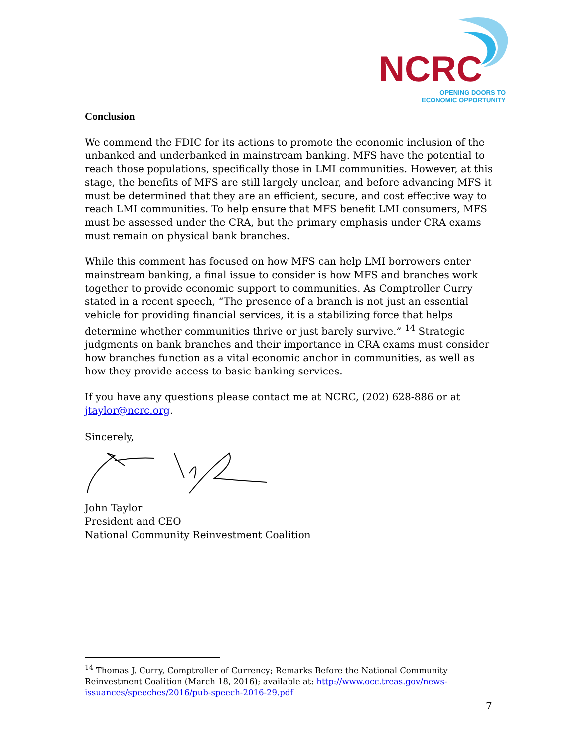NCRC
OPENING DOORS TO
ECONOMIC OPPORTUNITY
Conclusion
We commend the FDIC for its actions to promote the economic inclusion of the unbanked and underbanked in mainstream banking. MFS have the potential to reach those populations, specifically those in LMI communities. However, at this stage, the benefits of MFS are still largely unclear, and before advancing MFS it must be determined that they are an efficient, secure, and cost effective way to reach LMI communities. To help ensure that MFS benefit LMI consumers, MFS must be assessed under the CRA, but the primary emphasis under CRA exams must remain on physical bank branches.
While this comment has focused on how MFS can help LMI borrowers enter mainstream banking, a final issue to consider is how MFS and branches work together to provide economic support to communities. As Comptroller Curry stated in a recent speech, “The presence of a branch is not just an essential vehicle for providing financial services, it is a stabilizing force that helps determine whether communities thrive or just barely survive.” <sup>14</sup> Strategic judgments on bank branches and their importance in CRA exams must consider how branches function as a vital economic anchor in communities, as well as how they provide access to basic banking services.
If you have any questions please contact me at NCRC, (202) 628-886 or at jtaylor@ncrc.org.
Sincerely,
John Taylor
President and CEO
National Community Reinvestment Coalition
<sup>14</sup> Thomas J. Curry, Comptroller of Currency; Remarks Before the National Community Reinvestment Coalition (March 18, 2016); available at: http://www.occ.treas.gov/news-issuances/speeches/2016/pub-speech-2016-29.pdf
7